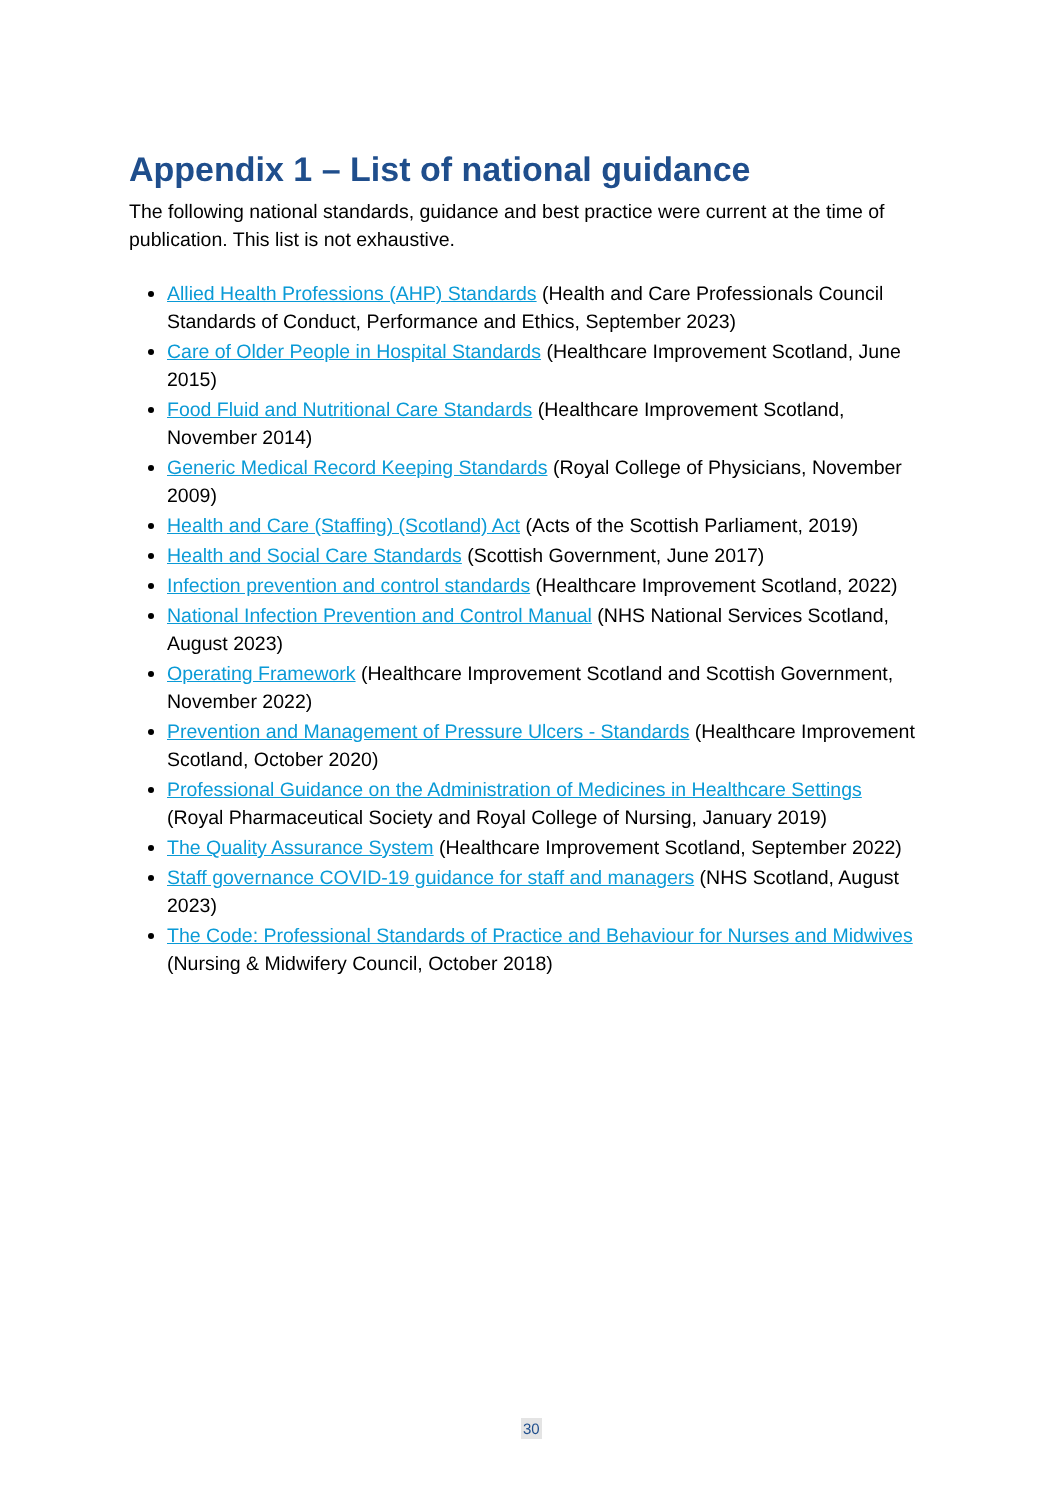Appendix 1 – List of national guidance
The following national standards, guidance and best practice were current at the time of publication. This list is not exhaustive.
Allied Health Professions (AHP) Standards (Health and Care Professionals Council Standards of Conduct, Performance and Ethics, September 2023)
Care of Older People in Hospital Standards (Healthcare Improvement Scotland, June 2015)
Food Fluid and Nutritional Care Standards (Healthcare Improvement Scotland, November 2014)
Generic Medical Record Keeping Standards (Royal College of Physicians, November 2009)
Health and Care (Staffing) (Scotland) Act (Acts of the Scottish Parliament, 2019)
Health and Social Care Standards (Scottish Government, June 2017)
Infection prevention and control standards (Healthcare Improvement Scotland, 2022)
National Infection Prevention and Control Manual (NHS National Services Scotland, August 2023)
Operating Framework (Healthcare Improvement Scotland and Scottish Government, November 2022)
Prevention and Management of Pressure Ulcers - Standards (Healthcare Improvement Scotland, October 2020)
Professional Guidance on the Administration of Medicines in Healthcare Settings (Royal Pharmaceutical Society and Royal College of Nursing, January 2019)
The Quality Assurance System (Healthcare Improvement Scotland, September 2022)
Staff governance COVID-19 guidance for staff and managers (NHS Scotland, August 2023)
The Code: Professional Standards of Practice and Behaviour for Nurses and Midwives (Nursing & Midwifery Council, October 2018)
30